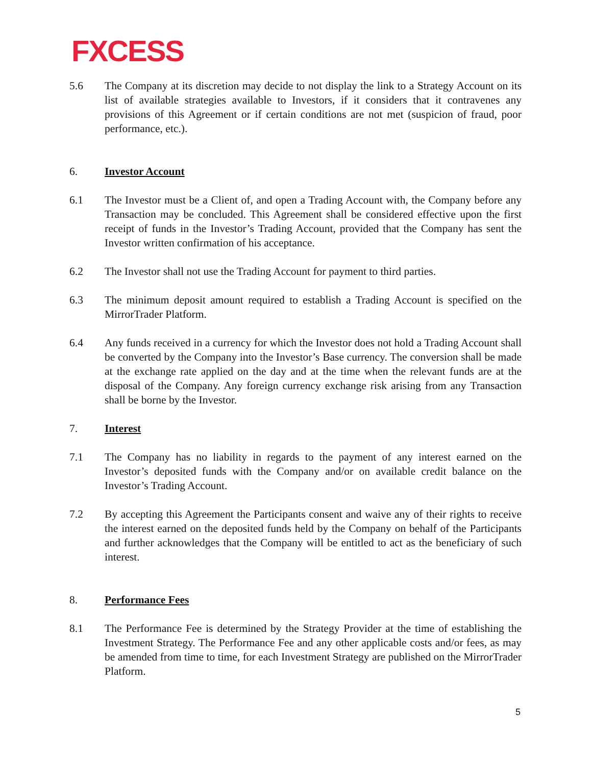FXCESS
5.6 The Company at its discretion may decide to not display the link to a Strategy Account on its list of available strategies available to Investors, if it considers that it contravenes any provisions of this Agreement or if certain conditions are not met (suspicion of fraud, poor performance, etc.).
6. Investor Account
6.1 The Investor must be a Client of, and open a Trading Account with, the Company before any Transaction may be concluded. This Agreement shall be considered effective upon the first receipt of funds in the Investor’s Trading Account, provided that the Company has sent the Investor written confirmation of his acceptance.
6.2 The Investor shall not use the Trading Account for payment to third parties.
6.3 The minimum deposit amount required to establish a Trading Account is specified on the MirrorTrader Platform.
6.4 Any funds received in a currency for which the Investor does not hold a Trading Account shall be converted by the Company into the Investor’s Base currency. The conversion shall be made at the exchange rate applied on the day and at the time when the relevant funds are at the disposal of the Company. Any foreign currency exchange risk arising from any Transaction shall be borne by the Investor.
7. Interest
7.1 The Company has no liability in regards to the payment of any interest earned on the Investor’s deposited funds with the Company and/or on available credit balance on the Investor’s Trading Account.
7.2 By accepting this Agreement the Participants consent and waive any of their rights to receive the interest earned on the deposited funds held by the Company on behalf of the Participants and further acknowledges that the Company will be entitled to act as the beneficiary of such interest.
8. Performance Fees
8.1 The Performance Fee is determined by the Strategy Provider at the time of establishing the Investment Strategy. The Performance Fee and any other applicable costs and/or fees, as may be amended from time to time, for each Investment Strategy are published on the MirrorTrader Platform.
5